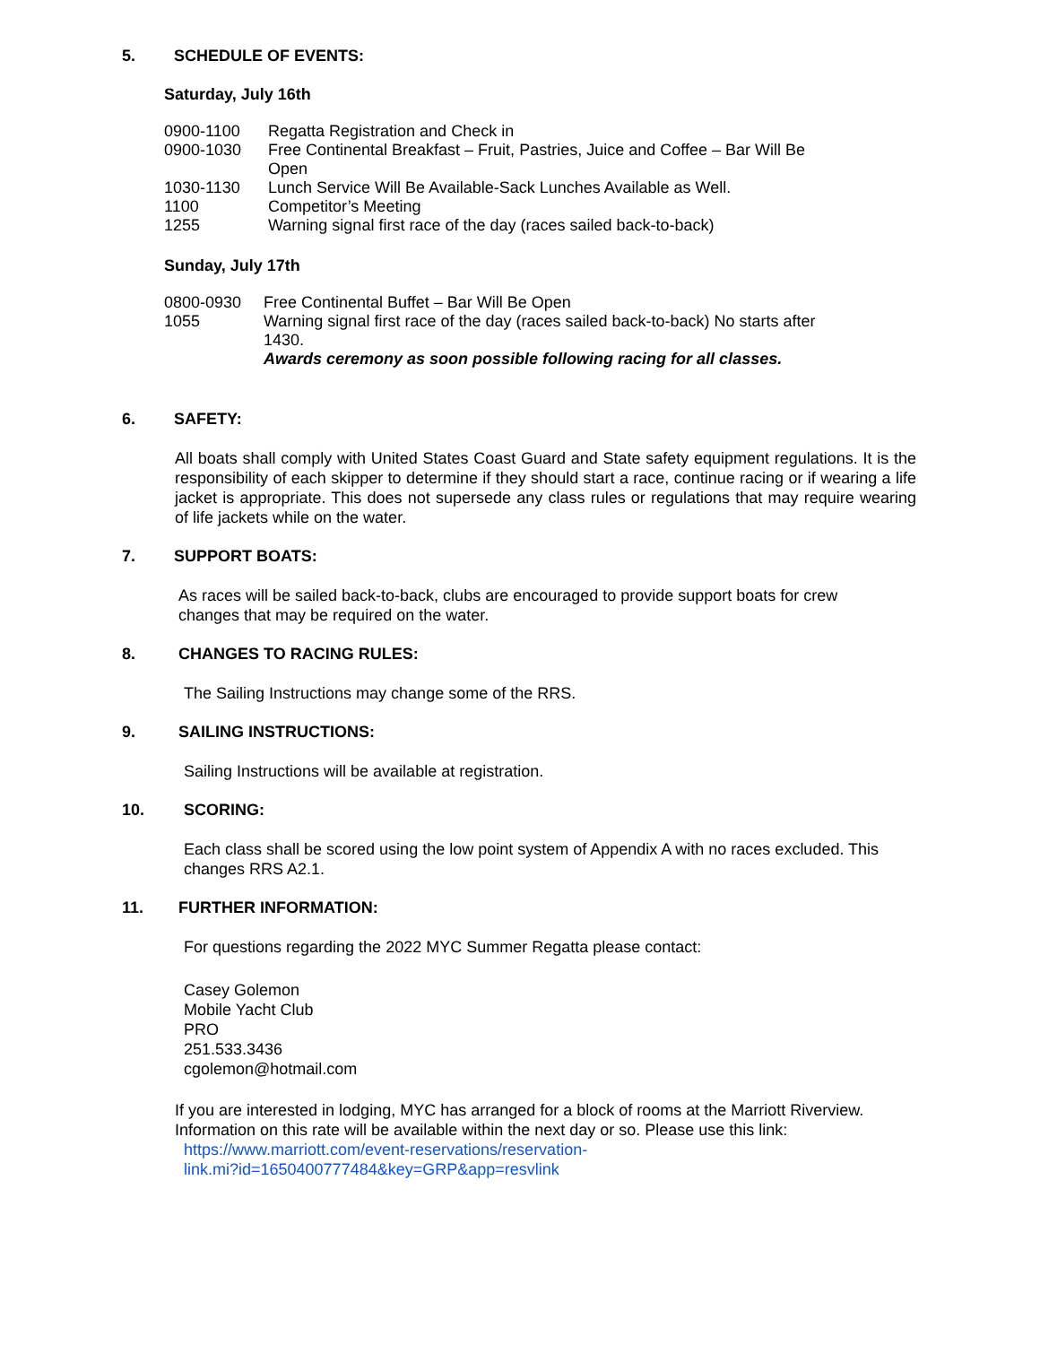5. SCHEDULE OF EVENTS:
Saturday, July 16th
0900-1100 Regatta Registration and Check in
0900-1030 Free Continental Breakfast – Fruit, Pastries, Juice and Coffee – Bar Will Be Open
1030-1130 Lunch Service Will Be Available-Sack Lunches Available as Well.
1100 Competitor’s Meeting
1255 Warning signal first race of the day (races sailed back-to-back)
Sunday, July 17th
0800-0930 Free Continental Buffet – Bar Will Be Open
1055 Warning signal first race of the day (races sailed back-to-back) No starts after 1430.
Awards ceremony as soon possible following racing for all classes.
6. SAFETY:
All boats shall comply with United States Coast Guard and State safety equipment regulations. It is the responsibility of each skipper to determine if they should start a race, continue racing or if wearing a life jacket is appropriate. This does not supersede any class rules or regulations that may require wearing of life jackets while on the water.
7. SUPPORT BOATS:
As races will be sailed back-to-back, clubs are encouraged to provide support boats for crew changes that may be required on the water.
8. CHANGES TO RACING RULES:
The Sailing Instructions may change some of the RRS.
9. SAILING INSTRUCTIONS:
Sailing Instructions will be available at registration.
10. SCORING:
Each class shall be scored using the low point system of Appendix A with no races excluded. This changes RRS A2.1.
11. FURTHER INFORMATION:
For questions regarding the 2022 MYC Summer Regatta please contact:
Casey Golemon
Mobile Yacht Club
PRO
251.533.3436
cgolemon@hotmail.com
If you are interested in lodging, MYC has arranged for a block of rooms at the Marriott Riverview. Information on this rate will be available within the next day or so. Please use this link:
https://www.marriott.com/event-reservations/reservation-
link.mi?id=1650400777484&key=GRP&app=resvlink